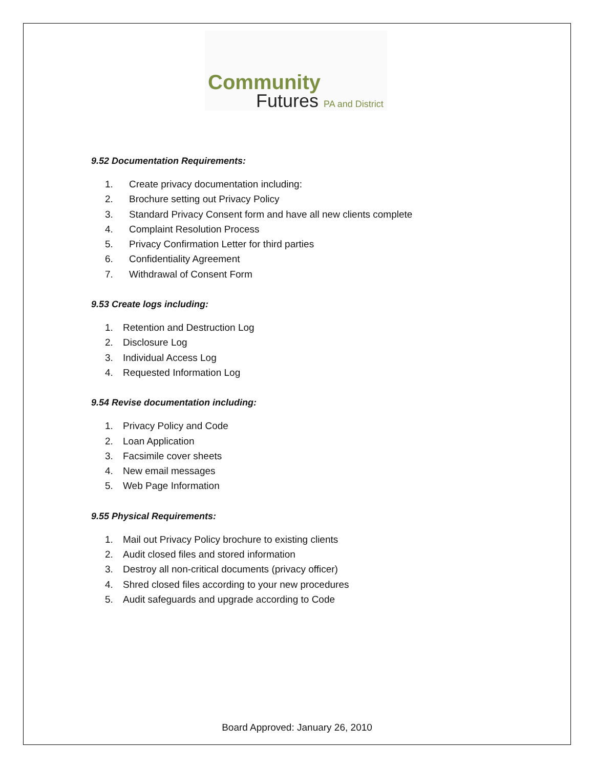Community
Futures PA and District
9.52 Documentation Requirements:
1. Create privacy documentation including:
2. Brochure setting out Privacy Policy
3. Standard Privacy Consent form and have all new clients complete
4. Complaint Resolution Process
5. Privacy Confirmation Letter for third parties
6. Confidentiality Agreement
7. Withdrawal of Consent Form
9.53 Create logs including:
1. Retention and Destruction Log
2. Disclosure Log
3. Individual Access Log
4. Requested Information Log
9.54 Revise documentation including:
1. Privacy Policy and Code
2. Loan Application
3. Facsimile cover sheets
4. New email messages
5. Web Page Information
9.55 Physical Requirements:
1. Mail out Privacy Policy brochure to existing clients
2. Audit closed files and stored information
3. Destroy all non-critical documents (privacy officer)
4. Shred closed files according to your new procedures
5. Audit safeguards and upgrade according to Code
Board Approved: January 26, 2010